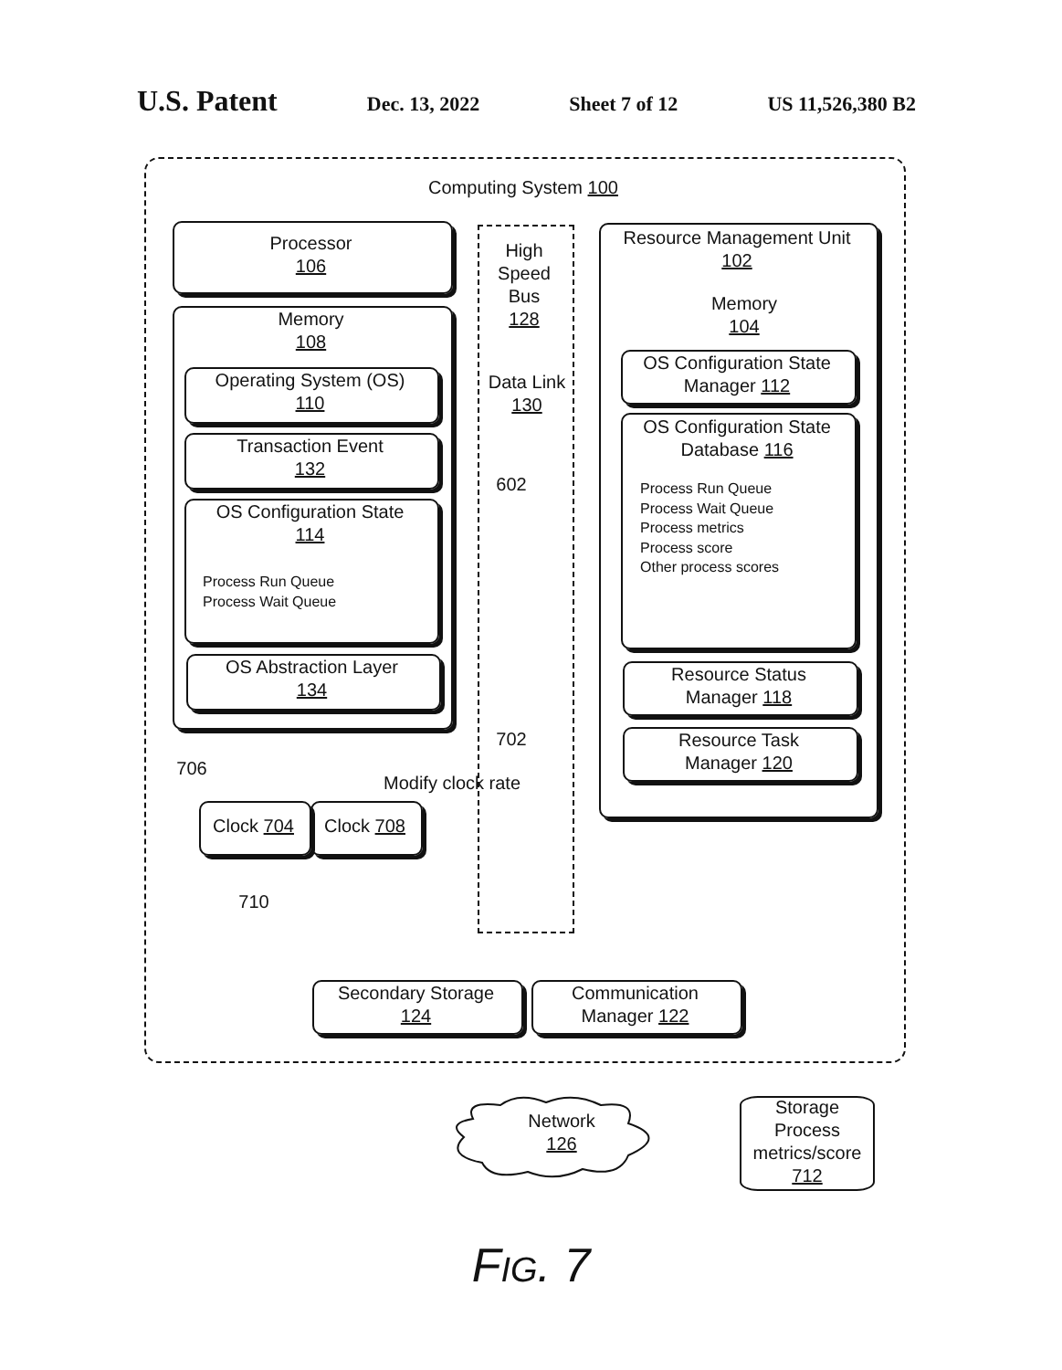U.S. Patent Dec. 13, 2022 Sheet 7 of 12 US 11,526,380 B2
Computing System 100
Processor
106
High
Speed
Bus
128
Resource Management Unit
102
Memory
108
Memory
104
Operating System (OS)
110
OS Configuration State
Manager 112
Data Link
130
Transaction Event
132
OS Configuration State
Database 116
602
Process Run Queue
Process Wait Queue
Process metrics
Process score
Other process scores
OS Configuration State
114
Process Run Queue
Process Wait Queue
OS Abstraction Layer
134
Resource Status
Manager 118
702
Resource Task
Manager 120
706
Modify clock rate
Clock 704 Clock 708
710
Secondary Storage
124
Communication
Manager 122
Network
126
Storage
Process
metrics/score
712
FIG. 7